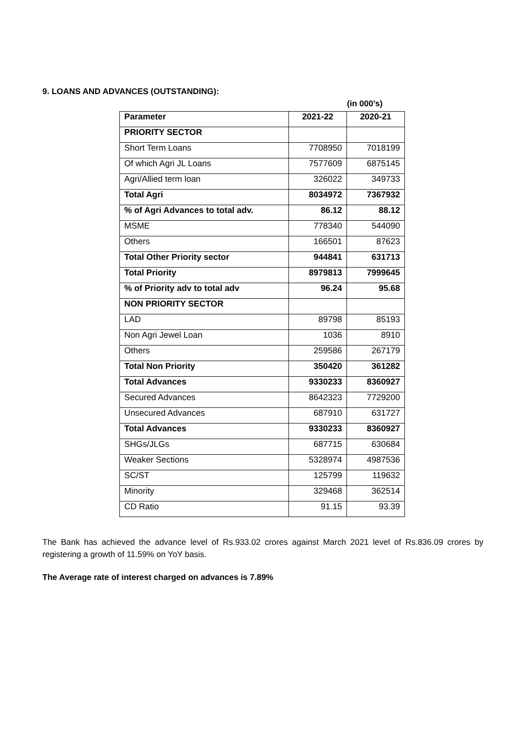9. LOANS AND ADVANCES (OUTSTANDING):
(in 000’s)
| Parameter | 2021-22 | 2020-21 |
| --- | --- | --- |
| PRIORITY SECTOR | | |
| Short Term Loans | 7708950 | 7018199 |
| Of which Agri JL Loans | 7577609 | 6875145 |
| Agri/Allied term loan | 326022 | 349733 |
| Total Agri | 8034972 | 7367932 |
| % of Agri Advances to total adv. | 86.12 | 88.12 |
| MSME | 778340 | 544090 |
| Others | 166501 | 87623 |
| Total Other Priority sector | 944841 | 631713 |
| Total Priority | 8979813 | 7999645 |
| % of Priority adv to total adv | 96.24 | 95.68 |
| NON PRIORITY SECTOR | | |
| LAD | 89798 | 85193 |
| Non Agri Jewel Loan | 1036 | 8910 |
| Others | 259586 | 267179 |
| Total Non Priority | 350420 | 361282 |
| Total Advances | 9330233 | 8360927 |
| Secured Advances | 8642323 | 7729200 |
| Unsecured Advances | 687910 | 631727 |
| Total Advances | 9330233 | 8360927 |
| SHGs/JLGs | 687715 | 630684 |
| Weaker Sections | 5328974 | 4987536 |
| SC/ST | 125799 | 119632 |
| Minority | 329468 | 362514 |
| CD Ratio | 91.15 | 93.39 |
The Bank has achieved the advance level of Rs.933.02 crores against March 2021 level of Rs.836.09 crores by registering a growth of 11.59% on YoY basis.
The Average rate of interest charged on advances is 7.89%